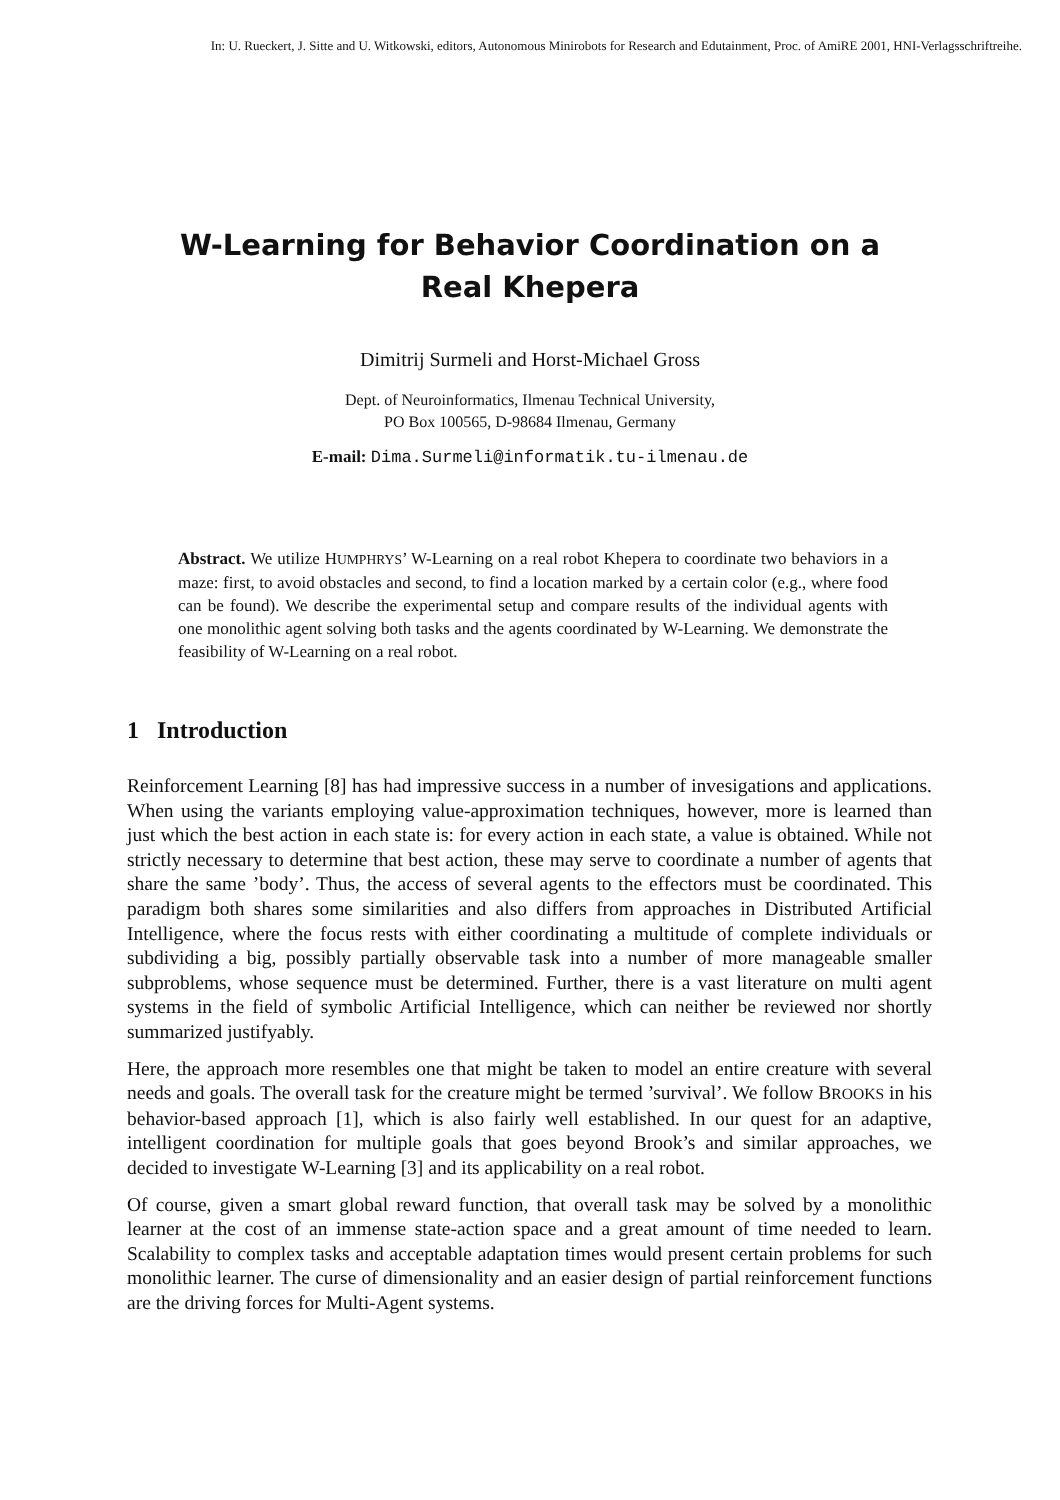In: U. Rueckert, J. Sitte and U. Witkowski, editors, Autonomous Minirobots for Research and Edutainment, Proc. of AmiRE 2001, HNI-Verlagsschriftreihe.
W-Learning for Behavior Coordination on a Real Khepera
Dimitrij Surmeli and Horst-Michael Gross
Dept. of Neuroinformatics, Ilmenau Technical University,
PO Box 100565, D-98684 Ilmenau, Germany
E-mail: Dima.Surmeli@informatik.tu-ilmenau.de
Abstract. We utilize HUMPHRYS’ W-Learning on a real robot Khepera to coordinate two behaviors in a maze: first, to avoid obstacles and second, to find a location marked by a certain color (e.g., where food can be found). We describe the experimental setup and compare results of the individual agents with one monolithic agent solving both tasks and the agents coordinated by W-Learning. We demonstrate the feasibility of W-Learning on a real robot.
1 Introduction
Reinforcement Learning [8] has had impressive success in a number of invesigations and applications. When using the variants employing value-approximation techniques, however, more is learned than just which the best action in each state is: for every action in each state, a value is obtained. While not strictly necessary to determine that best action, these may serve to coordinate a number of agents that share the same ’body’. Thus, the access of several agents to the effectors must be coordinated. This paradigm both shares some similarities and also differs from approaches in Distributed Artificial Intelligence, where the focus rests with either coordinating a multitude of complete individuals or subdividing a big, possibly partially observable task into a number of more manageable smaller subproblems, whose sequence must be determined. Further, there is a vast literature on multi agent systems in the field of symbolic Artificial Intelligence, which can neither be reviewed nor shortly summarized justifyably.
Here, the approach more resembles one that might be taken to model an entire creature with several needs and goals. The overall task for the creature might be termed ’survival’. We follow BROOKS in his behavior-based approach [1], which is also fairly well established. In our quest for an adaptive, intelligent coordination for multiple goals that goes beyond Brook’s and similar approaches, we decided to investigate W-Learning [3] and its applicability on a real robot.
Of course, given a smart global reward function, that overall task may be solved by a monolithic learner at the cost of an immense state-action space and a great amount of time needed to learn. Scalability to complex tasks and acceptable adaptation times would present certain problems for such monolithic learner. The curse of dimensionality and an easier design of partial reinforcement functions are the driving forces for Multi-Agent systems.